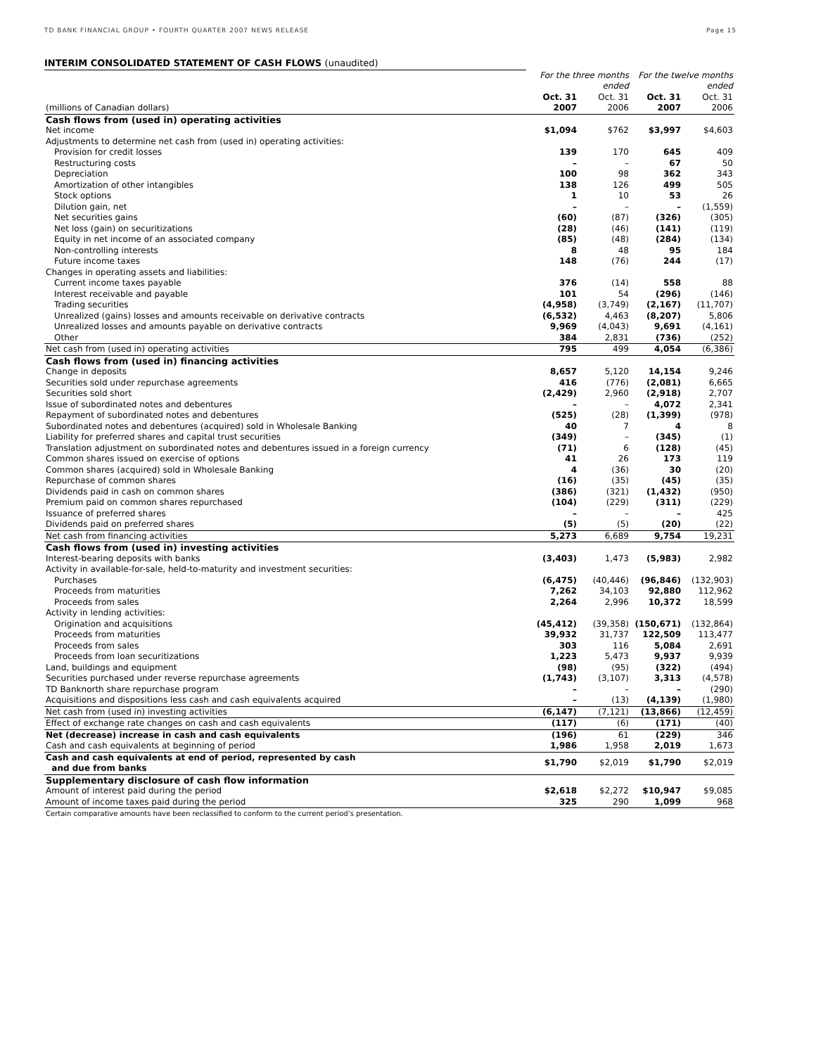TD BANK FINANCIAL GROUP • FOURTH QUARTER 2007 NEWS RELEASE Page 15
INTERIM CONSOLIDATED STATEMENT OF CASH FLOWS (unaudited)
| | For the three months ended | | For the twelve months ended | |
| | Oct. 31 | Oct. 31 | Oct. 31 | Oct. 31 |
| (millions of Canadian dollars) | 2007 | 2006 | 2007 | 2006 |
| Cash flows from (used in) operating activities | | | | |
| Net income | $1,094 | $762 | $3,997 | $4,603 |
| Adjustments to determine net cash from (used in) operating activities: | | | | |
| Provision for credit losses | 139 | 170 | 645 | 409 |
| Restructuring costs | – | – | 67 | 50 |
| Depreciation | 100 | 98 | 362 | 343 |
| Amortization of other intangibles | 138 | 126 | 499 | 505 |
| Stock options | 1 | 10 | 53 | 26 |
| Dilution gain, net | – | – | – | (1,559) |
| Net securities gains | (60) | (87) | (326) | (305) |
| Net loss (gain) on securitizations | (28) | (46) | (141) | (119) |
| Equity in net income of an associated company | (85) | (48) | (284) | (134) |
| Non-controlling interests | 8 | 48 | 95 | 184 |
| Future income taxes | 148 | (76) | 244 | (17) |
| Changes in operating assets and liabilities: | | | | |
| Current income taxes payable | 376 | (14) | 558 | 88 |
| Interest receivable and payable | 101 | 54 | (296) | (146) |
| Trading securities | (4,958) | (3,749) | (2,167) | (11,707) |
| Unrealized (gains) losses and amounts receivable on derivative contracts | (6,532) | 4,463 | (8,207) | 5,806 |
| Unrealized losses and amounts payable on derivative contracts | 9,969 | (4,043) | 9,691 | (4,161) |
| Other | 384 | 2,831 | (736) | (252) |
| Net cash from (used in) operating activities | 795 | 499 | 4,054 | (6,386) |
| Cash flows from (used in) financing activities | | | | |
| Change in deposits | 8,657 | 5,120 | 14,154 | 9,246 |
| Securities sold under repurchase agreements | 416 | (776) | (2,081) | 6,665 |
| Securities sold short | (2,429) | 2,960 | (2,918) | 2,707 |
| Issue of subordinated notes and debentures | – | – | 4,072 | 2,341 |
| Repayment of subordinated notes and debentures | (525) | (28) | (1,399) | (978) |
| Subordinated notes and debentures (acquired) sold in Wholesale Banking | 40 | 7 | 4 | 8 |
| Liability for preferred shares and capital trust securities | (349) | – | (345) | (1) |
| Translation adjustment on subordinated notes and debentures issued in a foreign currency | (71) | 6 | (128) | (45) |
| Common shares issued on exercise of options | 41 | 26 | 173 | 119 |
| Common shares (acquired) sold in Wholesale Banking | 4 | (36) | 30 | (20) |
| Repurchase of common shares | (16) | (35) | (45) | (35) |
| Dividends paid in cash on common shares | (386) | (321) | (1,432) | (950) |
| Premium paid on common shares repurchased | (104) | (229) | (311) | (229) |
| Issuance of preferred shares | – | – | – | 425 |
| Dividends paid on preferred shares | (5) | (5) | (20) | (22) |
| Net cash from financing activities | 5,273 | 6,689 | 9,754 | 19,231 |
| Cash flows from (used in) investing activities | | | | |
| Interest-bearing deposits with banks | (3,403) | 1,473 | (5,983) | 2,982 |
| Activity in available-for-sale, held-to-maturity and investment securities: | | | | |
| Purchases | (6,475) | (40,446) | (96,846) | (132,903) |
| Proceeds from maturities | 7,262 | 34,103 | 92,880 | 112,962 |
| Proceeds from sales | 2,264 | 2,996 | 10,372 | 18,599 |
| Activity in lending activities: | | | | |
| Origination and acquisitions | (45,412) | (39,358) | (150,671) | (132,864) |
| Proceeds from maturities | 39,932 | 31,737 | 122,509 | 113,477 |
| Proceeds from sales | 303 | 116 | 5,084 | 2,691 |
| Proceeds from loan securitizations | 1,223 | 5,473 | 9,937 | 9,939 |
| Land, buildings and equipment | (98) | (95) | (322) | (494) |
| Securities purchased under reverse repurchase agreements | (1,743) | (3,107) | 3,313 | (4,578) |
| TD Banknorth share repurchase program | – | – | – | (290) |
| Acquisitions and dispositions less cash and cash equivalents acquired | – | (13) | (4,139) | (1,980) |
| Net cash from (used in) investing activities | (6,147) | (7,121) | (13,866) | (12,459) |
| Effect of exchange rate changes on cash and cash equivalents | (117) | (6) | (171) | (40) |
| Net (decrease) increase in cash and cash equivalents | (196) | 61 | (229) | 346 |
| Cash and cash equivalents at beginning of period | 1,986 | 1,958 | 2,019 | 1,673 |
| Cash and cash equivalents at end of period, represented by cash and due from banks | $1,790 | $2,019 | $1,790 | $2,019 |
| Supplementary disclosure of cash flow information | | | | |
| Amount of interest paid during the period | $2,618 | $2,272 | $10,947 | $9,085 |
| Amount of income taxes paid during the period | 325 | 290 | 1,099 | 968 |
| Certain comparative amounts have been reclassified to conform to the current period’s presentation. | | | | |